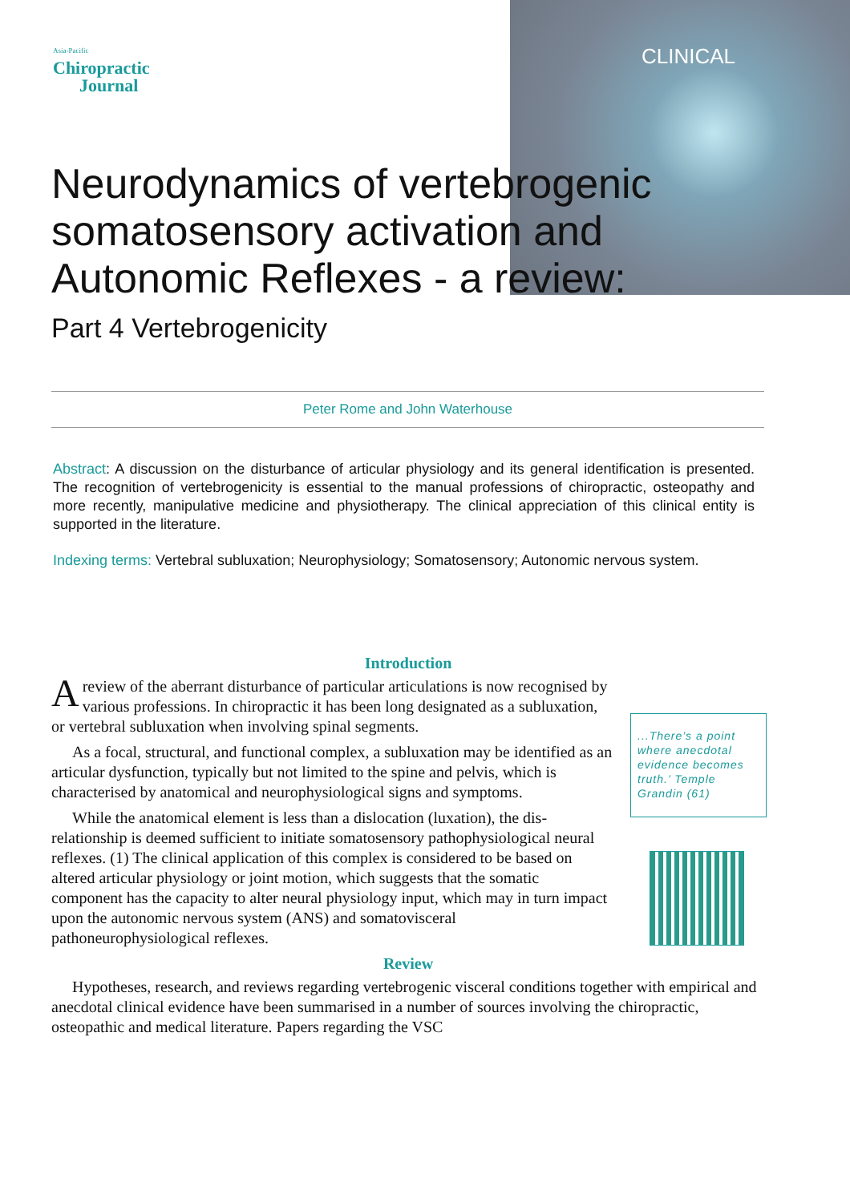Asia-Pacific
Chiropractic
Journal
CLINICAL
Neurodynamics of vertebrogenic somatosensory activation and Autonomic Reflexes - a review:
Part 4 Vertebrogenicity
Peter Rome and John Waterhouse
Abstract: A discussion on the disturbance of articular physiology and its general identification is presented. The recognition of vertebrogenicity is essential to the manual professions of chiropractic, osteopathy and more recently, manipulative medicine and physiotherapy. The clinical appreciation of this clinical entity is supported in the literature.
Indexing terms: Vertebral subluxation; Neurophysiology; Somatosensory; Autonomic nervous system.
Introduction
Areview of the aberrant disturbance of particular articulations is now recognised by various professions. In chiropractic it has been long designated as a subluxation, or vertebral subluxation when involving spinal segments.
As a focal, structural, and functional complex, a subluxation may be identified as an articular dysfunction, typically but not limited to the spine and pelvis, which is characterised by anatomical and neurophysiological signs and symptoms.
While the anatomical element is less than a dislocation (luxation), the dis-relationship is deemed sufficient to initiate somatosensory pathophysiological neural reflexes. (1) The clinical application of this complex is considered to be based on altered articular physiology or joint motion, which suggests that the somatic component has the capacity to alter neural physiology input, which may in turn impact upon the autonomic nervous system (ANS) and somatovisceral pathoneurophysiological reflexes.
Review
Hypotheses, research, and reviews regarding vertebrogenic visceral conditions together with empirical and anecdotal clinical evidence have been summarised in a number of sources involving the chiropractic, osteopathic and medical literature. Papers regarding the VSC
...There’s a point where anecdotal evidence becomes truth.’ Temple Grandin (61)